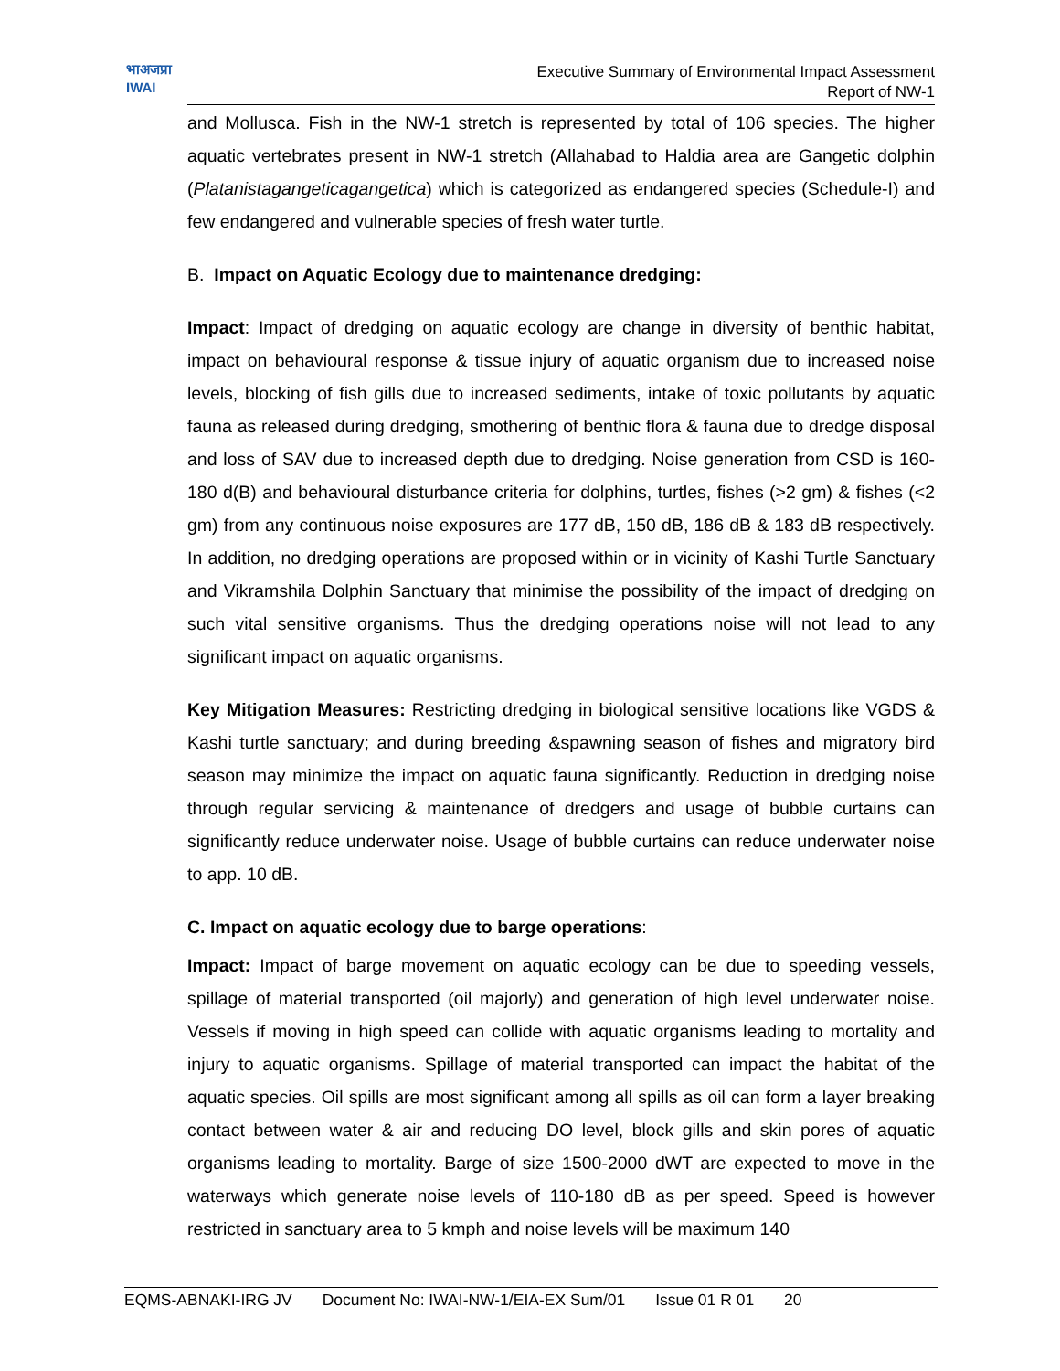भाअजप्रा
IWAI
Executive Summary of Environmental Impact Assessment
Report of NW-1
and Mollusca. Fish in the NW-1 stretch is represented by total of 106 species. The higher aquatic vertebrates present in NW-1 stretch (Allahabad to Haldia area are Gangetic dolphin (Platanistagangeticagangetica) which is categorized as endangered species (Schedule-I) and few endangered and vulnerable species of fresh water turtle.
B. Impact on Aquatic Ecology due to maintenance dredging:
Impact: Impact of dredging on aquatic ecology are change in diversity of benthic habitat, impact on behavioural response & tissue injury of aquatic organism due to increased noise levels, blocking of fish gills due to increased sediments, intake of toxic pollutants by aquatic fauna as released during dredging, smothering of benthic flora & fauna due to dredge disposal and loss of SAV due to increased depth due to dredging. Noise generation from CSD is 160-180 d(B) and behavioural disturbance criteria for dolphins, turtles, fishes (>2 gm) & fishes (<2 gm) from any continuous noise exposures are 177 dB, 150 dB, 186 dB & 183 dB respectively. In addition, no dredging operations are proposed within or in vicinity of Kashi Turtle Sanctuary and Vikramshila Dolphin Sanctuary that minimise the possibility of the impact of dredging on such vital sensitive organisms. Thus the dredging operations noise will not lead to any significant impact on aquatic organisms.
Key Mitigation Measures: Restricting dredging in biological sensitive locations like VGDS & Kashi turtle sanctuary; and during breeding &spawning season of fishes and migratory bird season may minimize the impact on aquatic fauna significantly. Reduction in dredging noise through regular servicing & maintenance of dredgers and usage of bubble curtains can significantly reduce underwater noise. Usage of bubble curtains can reduce underwater noise to app. 10 dB.
C. Impact on aquatic ecology due to barge operations:
Impact: Impact of barge movement on aquatic ecology can be due to speeding vessels, spillage of material transported (oil majorly) and generation of high level underwater noise. Vessels if moving in high speed can collide with aquatic organisms leading to mortality and injury to aquatic organisms. Spillage of material transported can impact the habitat of the aquatic species. Oil spills are most significant among all spills as oil can form a layer breaking contact between water & air and reducing DO level, block gills and skin pores of aquatic organisms leading to mortality. Barge of size 1500-2000 dWT are expected to move in the waterways which generate noise levels of 110-180 dB as per speed. Speed is however restricted in sanctuary area to 5 kmph and noise levels will be maximum 140
EQMS-ABNAKI-IRG JV Document No: IWAI-NW-1/EIA-EX Sum/01 Issue 01 R 01 20